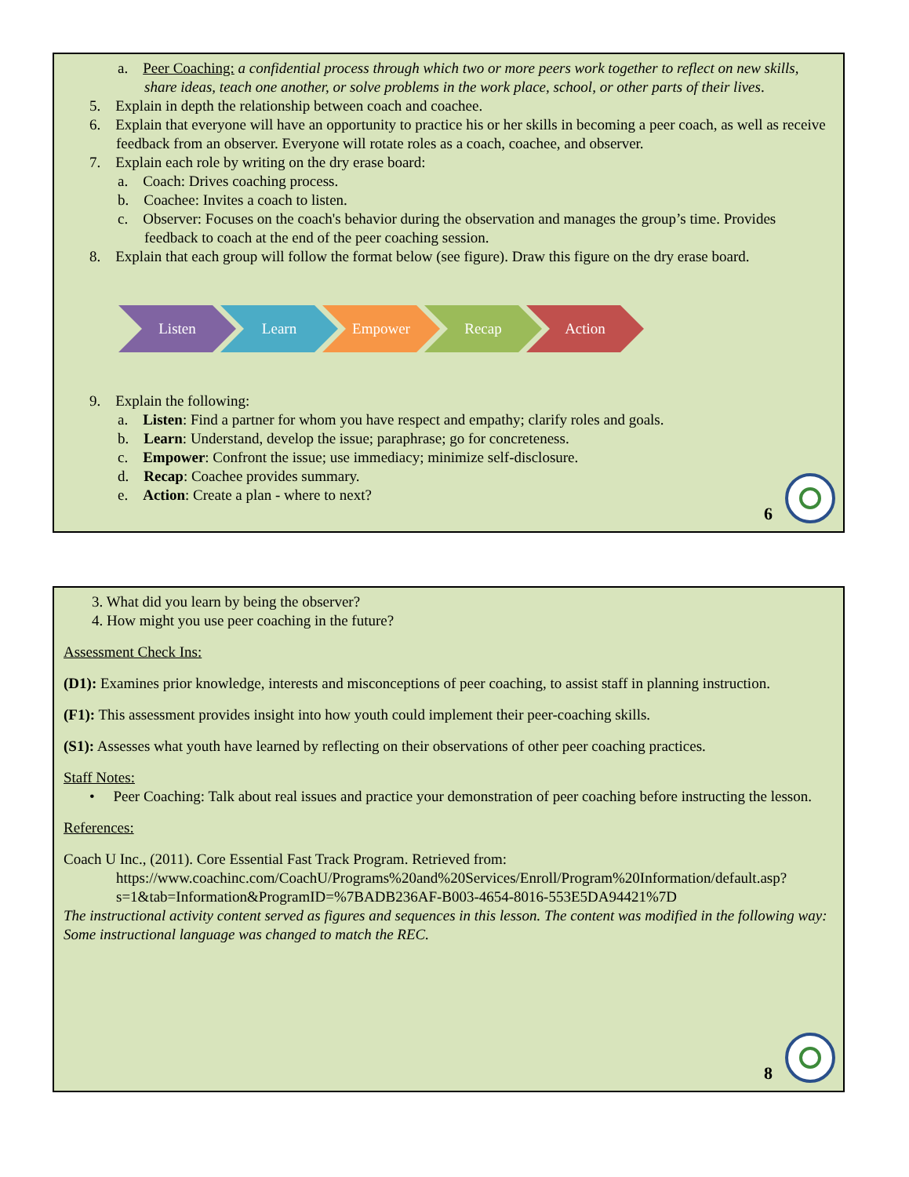a. Peer Coaching: a confidential process through which two or more peers work together to reflect on new skills, share ideas, teach one another, or solve problems in the work place, school, or other parts of their lives.
5. Explain in depth the relationship between coach and coachee.
6. Explain that everyone will have an opportunity to practice his or her skills in becoming a peer coach, as well as receive feedback from an observer. Everyone will rotate roles as a coach, coachee, and observer.
7. Explain each role by writing on the dry erase board:
a. Coach: Drives coaching process.
b. Coachee: Invites a coach to listen.
c. Observer: Focuses on the coach's behavior during the observation and manages the group’s time. Provides feedback to coach at the end of the peer coaching session.
8. Explain that each group will follow the format below (see figure). Draw this figure on the dry erase board.
Listen Learn Empower Recap Action
9. Explain the following:
a. Listen: Find a partner for whom you have respect and empathy; clarify roles and goals.
b. Learn: Understand, develop the issue; paraphrase; go for concreteness.
c. Empower: Confront the issue; use immediacy; minimize self-disclosure.
d. Recap: Coachee provides summary.
e. Action: Create a plan - where to next?
6
3. What did you learn by being the observer?
4. How might you use peer coaching in the future?
Assessment Check Ins:
(D1): Examines prior knowledge, interests and misconceptions of peer coaching, to assist staff in planning instruction.
(F1): This assessment provides insight into how youth could implement their peer-coaching skills.
(S1): Assesses what youth have learned by reflecting on their observations of other peer coaching practices.
Staff Notes:
• Peer Coaching: Talk about real issues and practice your demonstration of peer coaching before instructing the lesson.
References:
Coach U Inc., (2011). Core Essential Fast Track Program. Retrieved from: https://www.coachinc.com/CoachU/Programs%20and%20Services/Enroll/Program%20Information/default.asp?s=1&tab=Information&ProgramID=%7BADB236AF-B003-4654-8016-553E5DA94421%7D
The instructional activity content served as figures and sequences in this lesson. The content was modified in the following way: Some instructional language was changed to match the REC.
8